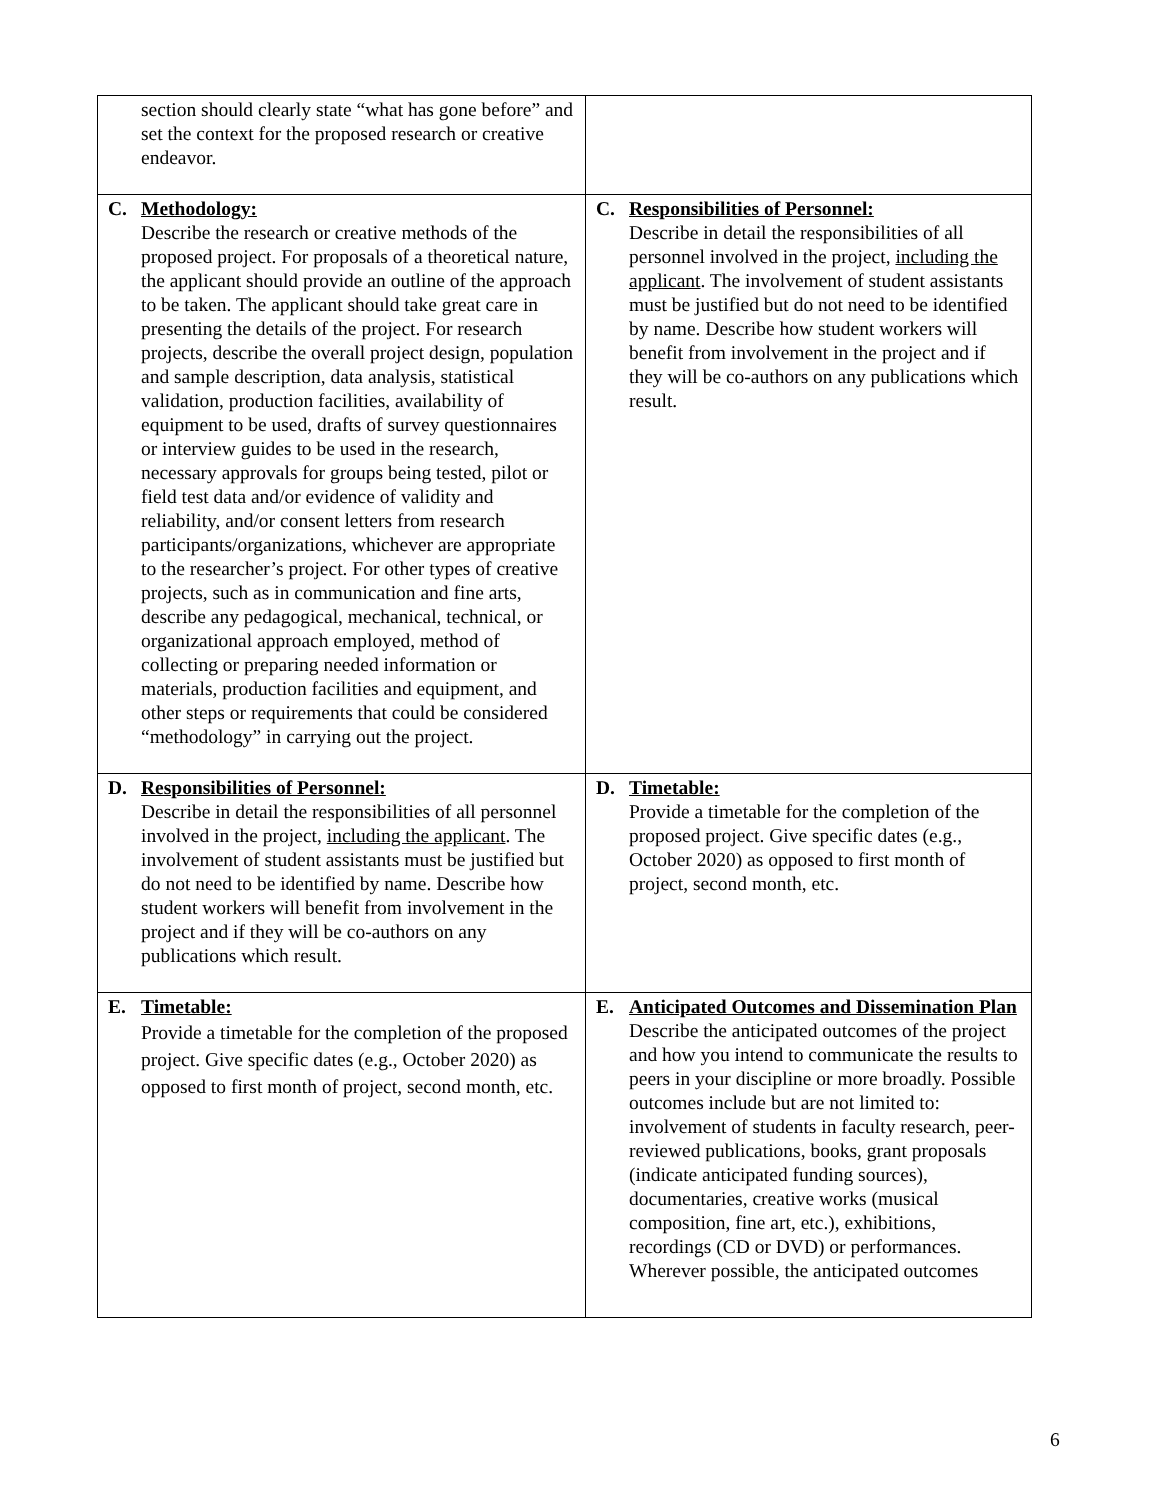| section should clearly state “what has gone before” and set the context for the proposed research or creative endeavor. | |
| C. Methodology: Describe the research or creative methods of the proposed project. For proposals of a theoretical nature, the applicant should provide an outline of the approach to be taken. The applicant should take great care in presenting the details of the project. For research projects, describe the overall project design, population and sample description, data analysis, statistical validation, production facilities, availability of equipment to be used, drafts of survey questionnaires or interview guides to be used in the research, necessary approvals for groups being tested, pilot or field test data and/or evidence of validity and reliability, and/or consent letters from research participants/organizations, whichever are appropriate to the researcher’s project. For other types of creative projects, such as in communication and fine arts, describe any pedagogical, mechanical, technical, or organizational approach employed, method of collecting or preparing needed information or materials, production facilities and equipment, and other steps or requirements that could be considered “methodology” in carrying out the project. | C. Responsibilities of Personnel: Describe in detail the responsibilities of all personnel involved in the project, including the applicant . The involvement of student assistants must be justified but do not need to be identified by name. Describe how student workers will benefit from involvement in the project and if they will be co-authors on any publications which result. |
| D. Responsibilities of Personnel: Describe in detail the responsibilities of all personnel involved in the project, including the applicant . The involvement of student assistants must be justified but do not need to be identified by name. Describe how student workers will benefit from involvement in the project and if they will be co-authors on any publications which result. | D. Timetable: Provide a timetable for the completion of the proposed project. Give specific dates (e.g., October 2020) as opposed to first month of project, second month, etc. |
| E. Timetable: Provide a timetable for the completion of the proposed project. Give specific dates (e.g., October 2020) as opposed to first month of project, second month, etc. | E. Anticipated Outcomes and Dissemination Plan Describe the anticipated outcomes of the project and how you intend to communicate the results to peers in your discipline or more broadly. Possible outcomes include but are not limited to: involvement of students in faculty research, peer-reviewed publications, books, grant proposals (indicate anticipated funding sources), documentaries, creative works (musical composition, fine art, etc.), exhibitions, recordings (CD or DVD) or performances. Wherever possible, the anticipated outcomes |
6